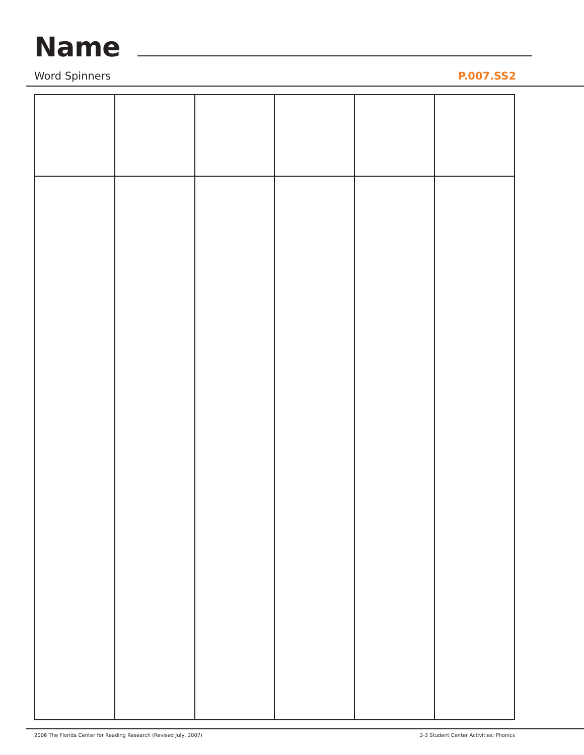Name
Word Spinners P.007.SS2
2006 The Florida Center for Reading Research (Revised July, 2007) 2-3 Student Center Activities: Phonics